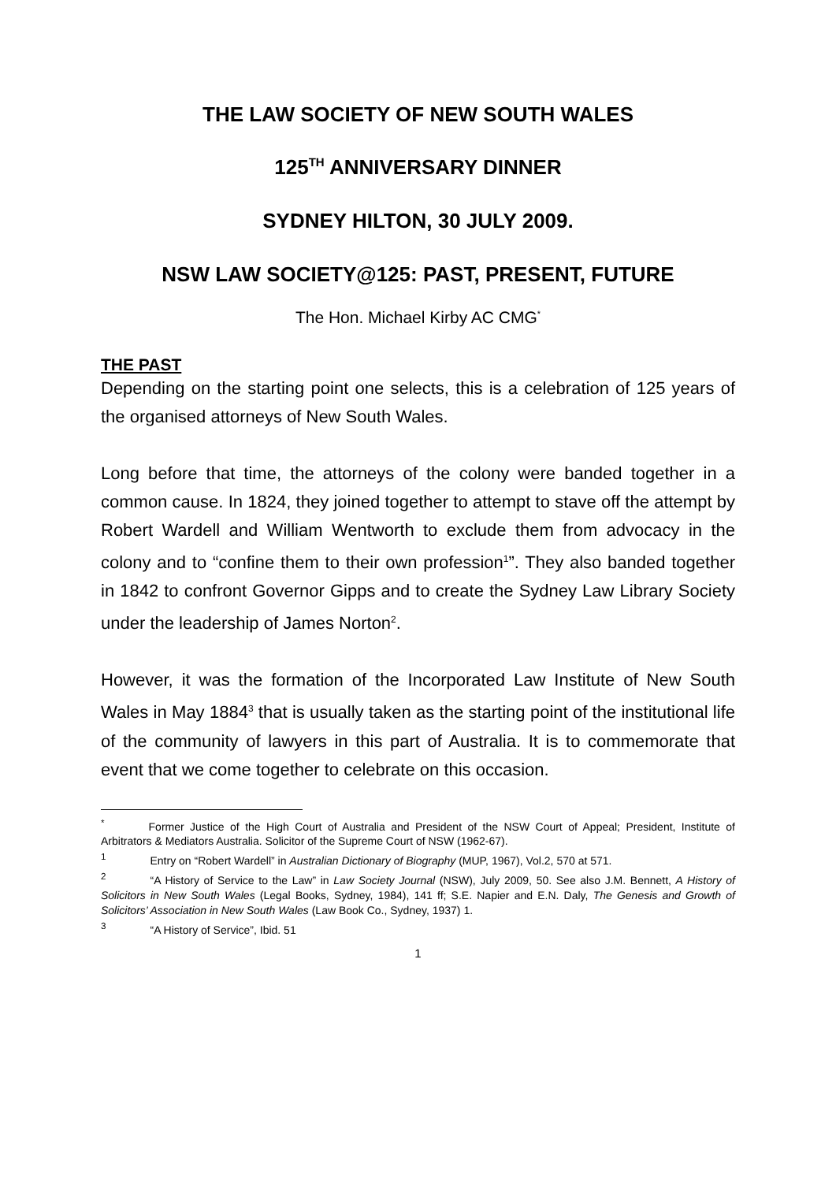THE LAW SOCIETY OF NEW SOUTH WALES
125<sup>TH</sup> ANNIVERSARY DINNER
SYDNEY HILTON, 30 JULY 2009.
NSW LAW SOCIETY@125: PAST, PRESENT, FUTURE
The Hon. Michael Kirby AC CMG<sup>*</sup>
THE PAST
Depending on the starting point one selects, this is a celebration of 125 years of the organised attorneys of New South Wales.
Long before that time, the attorneys of the colony were banded together in a common cause. In 1824, they joined together to attempt to stave off the attempt by Robert Wardell and William Wentworth to exclude them from advocacy in the colony and to “confine them to their own profession<sup>1</sup>”. They also banded together in 1842 to confront Governor Gipps and to create the Sydney Law Library Society under the leadership of James Norton<sup>2</sup>.
However, it was the formation of the Incorporated Law Institute of New South Wales in May 1884<sup>3</sup> that is usually taken as the starting point of the institutional life of the community of lawyers in this part of Australia. It is to commemorate that event that we come together to celebrate on this occasion.
<sup>*</sup> Former Justice of the High Court of Australia and President of the NSW Court of Appeal; President, Institute of Arbitrators & Mediators Australia. Solicitor of the Supreme Court of NSW (1962-67).
<sup>1</sup> Entry on “Robert Wardell” in Australian Dictionary of Biography (MUP, 1967), Vol.2, 570 at 571.
<sup>2</sup> “A History of Service to the Law” in Law Society Journal (NSW), July 2009, 50. See also J.M. Bennett, A History of Solicitors in New South Wales (Legal Books, Sydney, 1984), 141 ff; S.E. Napier and E.N. Daly, The Genesis and Growth of Solicitors’ Association in New South Wales (Law Book Co., Sydney, 1937) 1.
<sup>3</sup> “A History of Service”, Ibid. 51
1